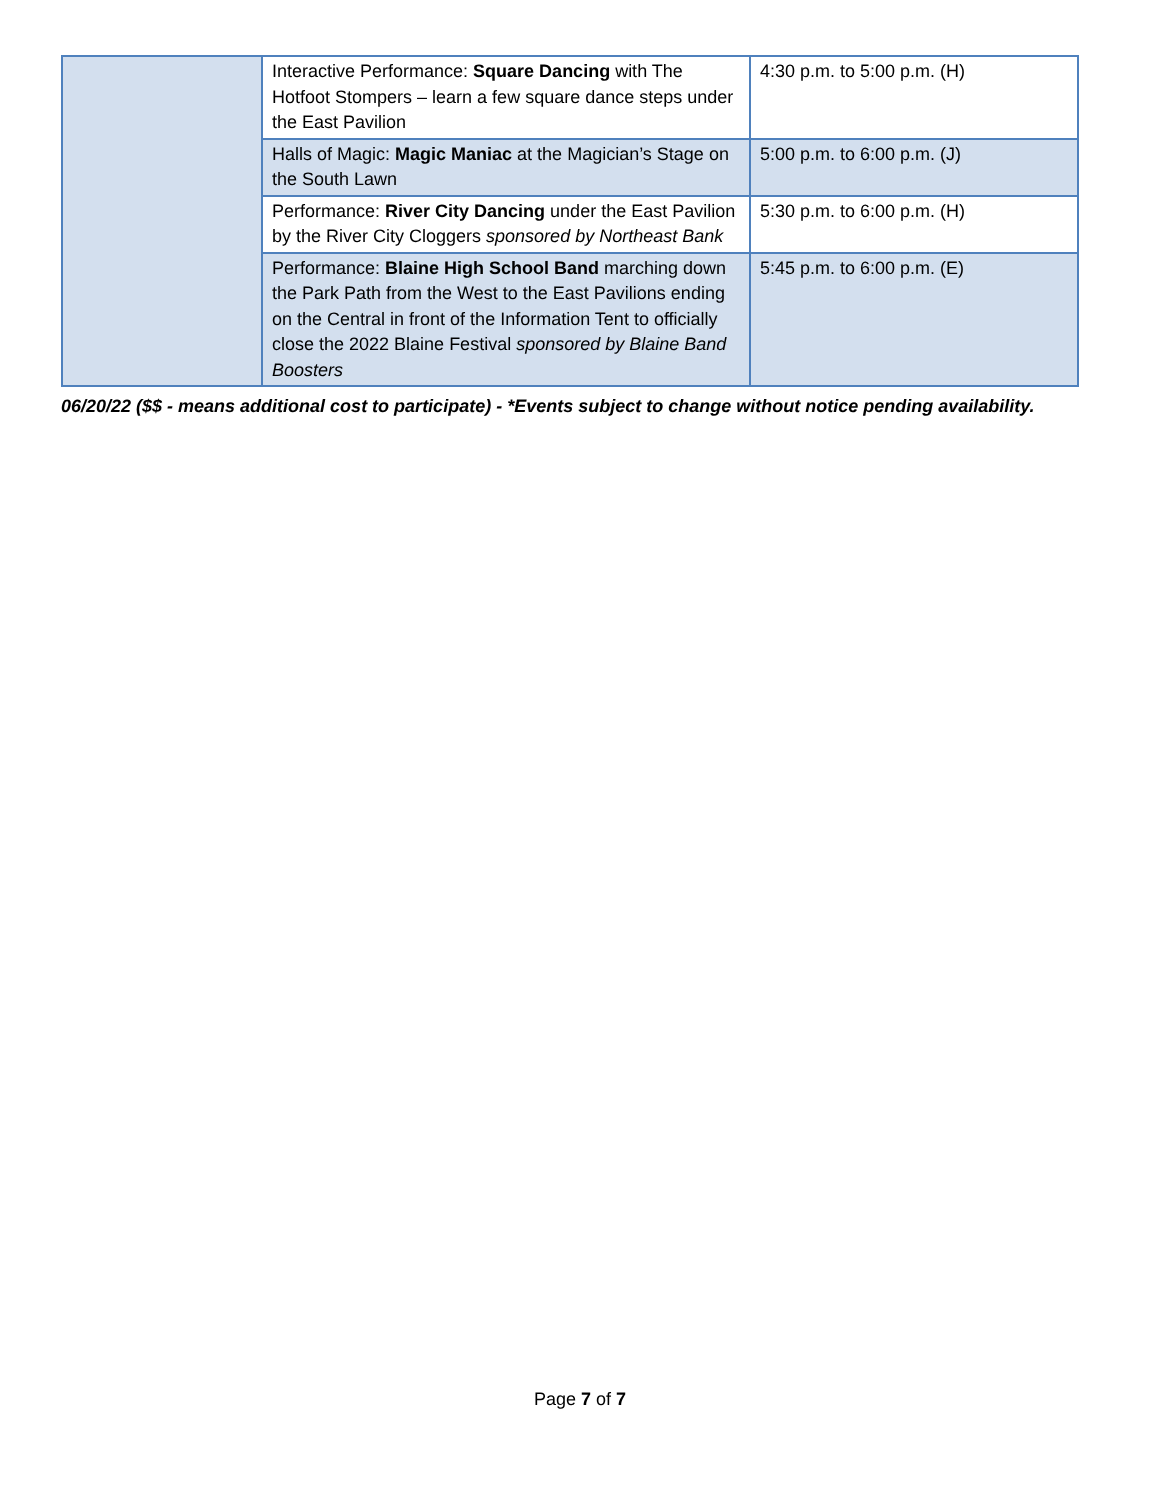| | Interactive Performance: Square Dancing with The Hotfoot Stompers – learn a few square dance steps under the East Pavilion | 4:30 p.m. to 5:00 p.m. (H) |
| | Halls of Magic: Magic Maniac at the Magician’s Stage on the South Lawn | 5:00 p.m. to 6:00 p.m. (J) |
| | Performance: River City Dancing under the East Pavilion by the River City Cloggers sponsored by Northeast Bank | 5:30 p.m. to 6:00 p.m. (H) |
| | Performance: Blaine High School Band marching down the Park Path from the West to the East Pavilions ending on the Central in front of the Information Tent to officially close the 2022 Blaine Festival sponsored by Blaine Band Boosters | 5:45 p.m. to 6:00 p.m. (E) |
06/20/22 ($$ - means additional cost to participate) - *Events subject to change without notice pending availability.
Page 7 of 7